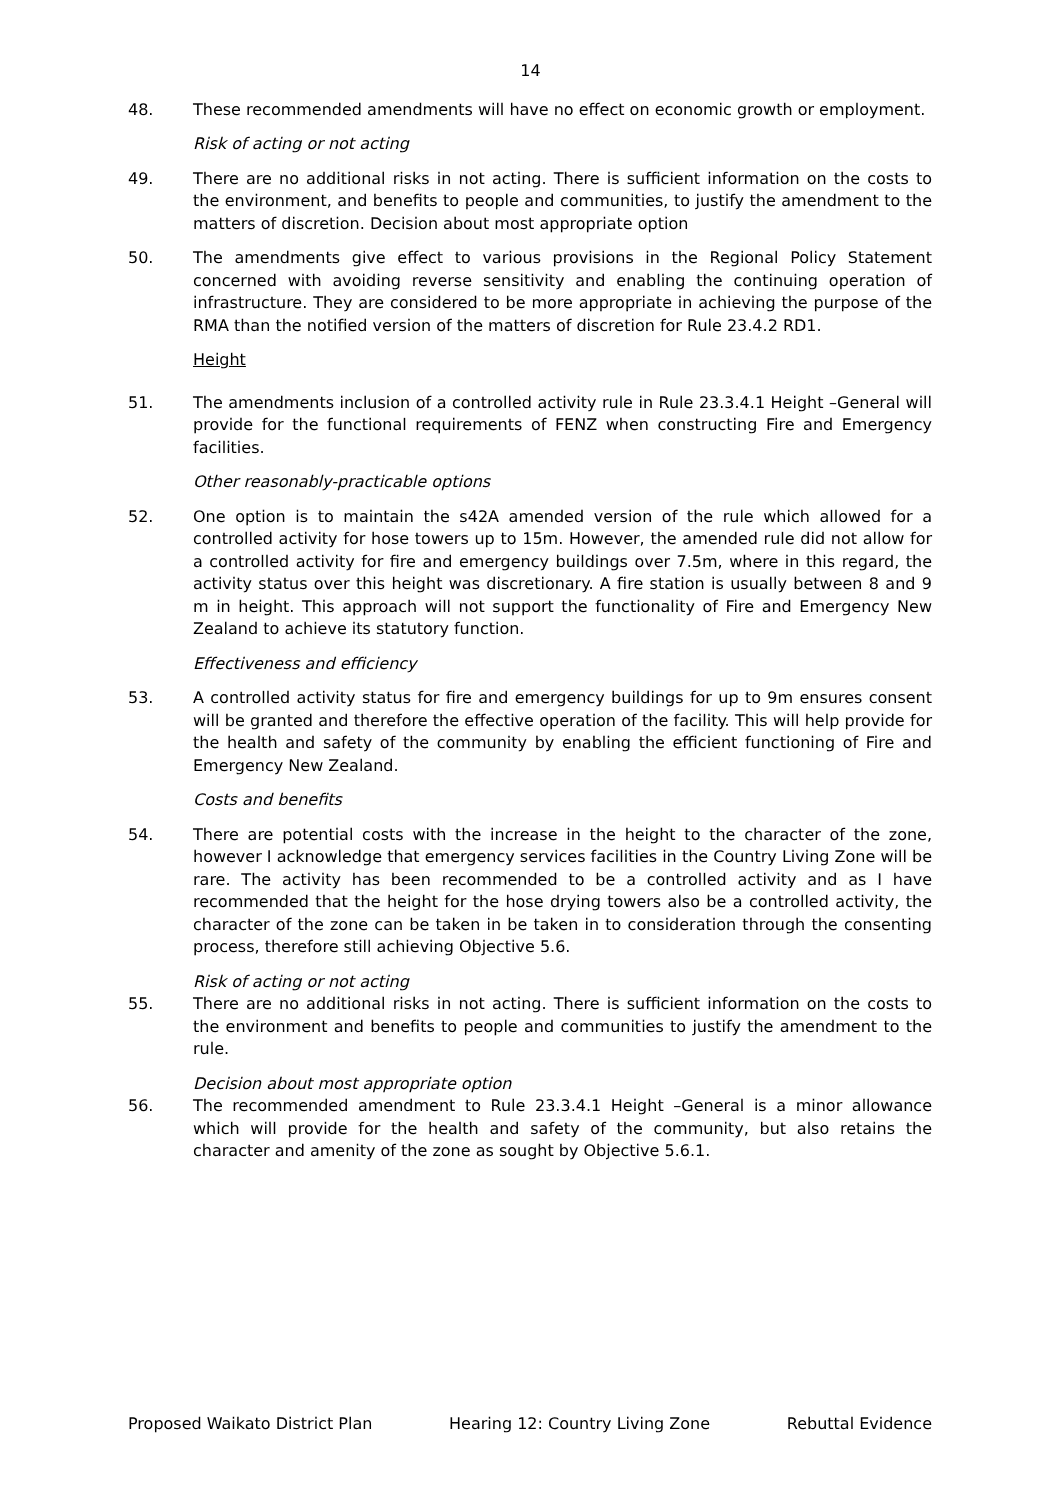14
48. These recommended amendments will have no effect on economic growth or employment.
Risk of acting or not acting
49. There are no additional risks in not acting. There is sufficient information on the costs to the environment, and benefits to people and communities, to justify the amendment to the matters of discretion. Decision about most appropriate option
50. The amendments give effect to various provisions in the Regional Policy Statement concerned with avoiding reverse sensitivity and enabling the continuing operation of infrastructure. They are considered to be more appropriate in achieving the purpose of the RMA than the notified version of the matters of discretion for Rule 23.4.2 RD1.
Height
51. The amendments inclusion of a controlled activity rule in Rule 23.3.4.1 Height –General will provide for the functional requirements of FENZ when constructing Fire and Emergency facilities.
Other reasonably-practicable options
52. One option is to maintain the s42A amended version of the rule which allowed for a controlled activity for hose towers up to 15m. However, the amended rule did not allow for a controlled activity for fire and emergency buildings over 7.5m, where in this regard, the activity status over this height was discretionary. A fire station is usually between 8 and 9 m in height. This approach will not support the functionality of Fire and Emergency New Zealand to achieve its statutory function.
Effectiveness and efficiency
53. A controlled activity status for fire and emergency buildings for up to 9m ensures consent will be granted and therefore the effective operation of the facility. This will help provide for the health and safety of the community by enabling the efficient functioning of Fire and Emergency New Zealand.
Costs and benefits
54. There are potential costs with the increase in the height to the character of the zone, however I acknowledge that emergency services facilities in the Country Living Zone will be rare. The activity has been recommended to be a controlled activity and as I have recommended that the height for the hose drying towers also be a controlled activity, the character of the zone can be taken in be taken in to consideration through the consenting process, therefore still achieving Objective 5.6.
Risk of acting or not acting
55. There are no additional risks in not acting. There is sufficient information on the costs to the environment and benefits to people and communities to justify the amendment to the rule.
Decision about most appropriate option
56. The recommended amendment to Rule 23.3.4.1 Height –General is a minor allowance which will provide for the health and safety of the community, but also retains the character and amenity of the zone as sought by Objective 5.6.1.
Proposed Waikato District Plan Hearing 12: Country Living Zone Rebuttal Evidence